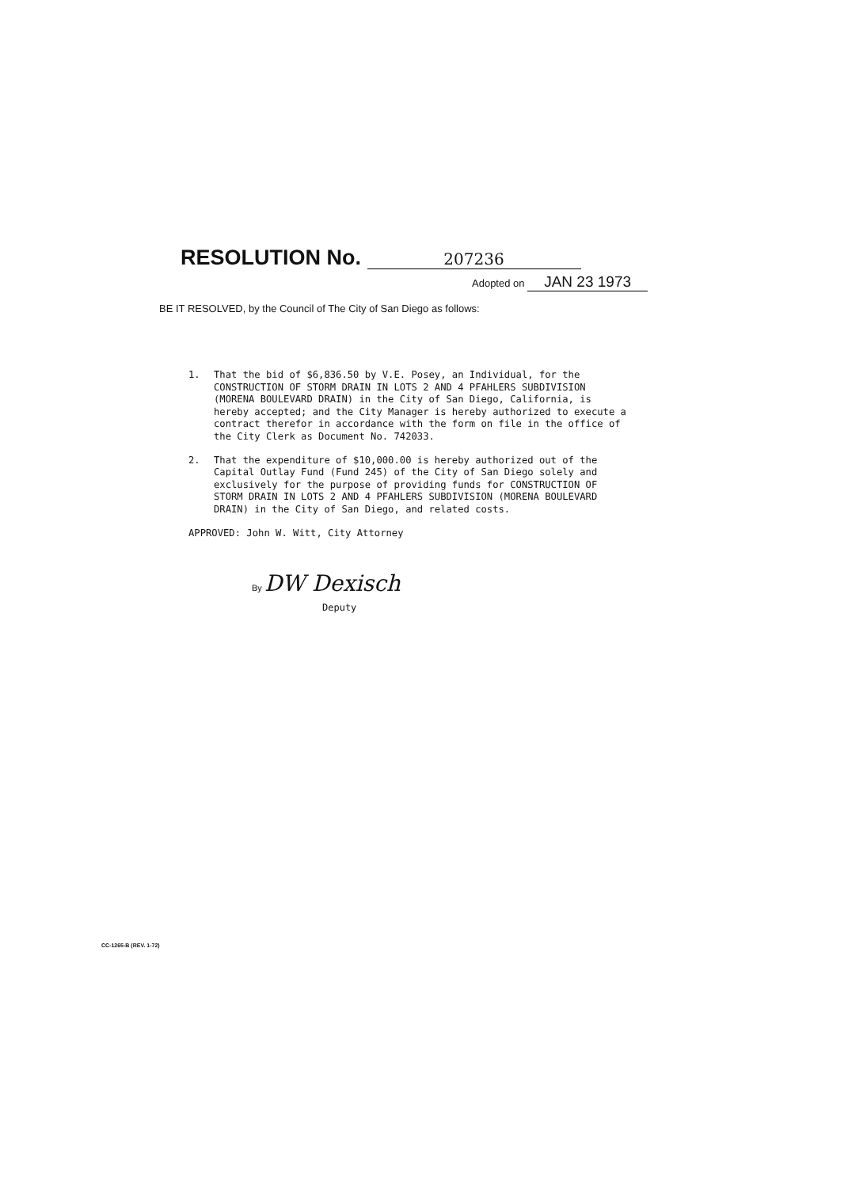RESOLUTION No. 207236
Adopted on JAN 23 1973
BE IT RESOLVED, by the Council of The City of San Diego as follows:
1. That the bid of $6,836.50 by V.E. Posey, an Individual, for the CONSTRUCTION OF STORM DRAIN IN LOTS 2 AND 4 PFAHLERS SUBDIVISION (MORENA BOULEVARD DRAIN) in the City of San Diego, California, is hereby accepted; and the City Manager is hereby authorized to execute a contract therefor in accordance with the form on file in the office of the City Clerk as Document No. 742033.
2. That the expenditure of $10,000.00 is hereby authorized out of the Capital Outlay Fund (Fund 245) of the City of San Diego solely and exclusively for the purpose of providing funds for CONSTRUCTION OF STORM DRAIN IN LOTS 2 AND 4 PFAHLERS SUBDIVISION (MORENA BOULEVARD DRAIN) in the City of San Diego, and related costs.
APPROVED: John W. Witt, City Attorney
By DW Dexisch
Deputy
CC-1265-B (REV. 1-72)